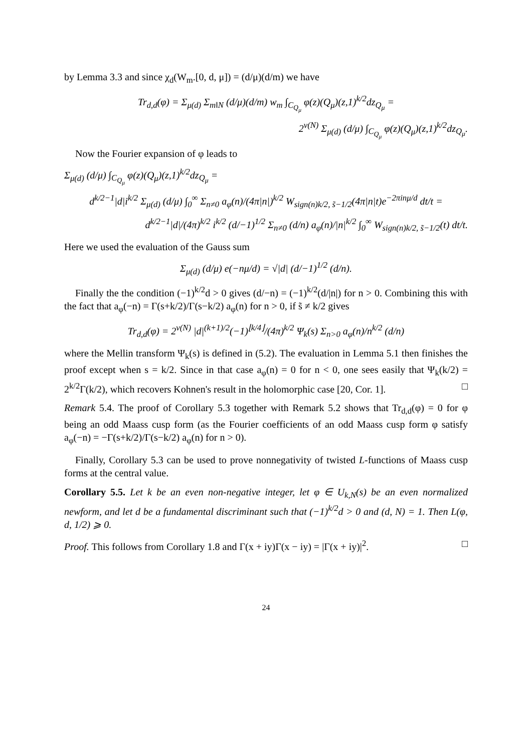by Lemma 3.3 and since χ<sub>d</sub>(W<sub>m</sub>.[0, d, μ]) = (d/μ)(d/m) we have
Tr<sub>d,d</sub>(φ) = Σ<sub>μ(d)</sub> Σ<sub>m‖N</sub> (d/μ)(d/m) w<sub>m</sub> ∫<sub>C<sub>Q<sub>μ</sub></sub></sub> φ(z)(Q<sub>μ</sub>)(z,1)<sup>k/2</sup>dz<sub>Q<sub>μ</sub></sub> =
2<sup>ν(N)</sup> Σ<sub>μ(d)</sub> (d/μ) ∫<sub>C<sub>Q<sub>μ</sub></sub></sub> φ(z)(Q<sub>μ</sub>)(z,1)<sup>k/2</sup>dz<sub>Q<sub>μ</sub></sub>.
Now the Fourier expansion of φ leads to
Σ<sub>μ(d)</sub> (d/μ) ∫<sub>C<sub>Q<sub>μ</sub></sub></sub> φ(z)(Q<sub>μ</sub>)(z,1)<sup>k/2</sup>dz<sub>Q<sub>μ</sub></sub> =
d<sup>k/2−1</sup>|d|i<sup>k/2</sup> Σ<sub>μ(d)</sub> (d/μ) ∫<sub>0</sub><sup>∞</sup> Σ<sub>n≠0</sub> a<sub>φ</sub>(n)/(4π|n|)<sup>k/2</sup> W<sub>sign(n)k/2, s̃−1/2</sub>(4π|n|t)e<sup>−2πinμ/d</sup> dt/t =
d<sup>k/2−1</sup>|d|/(4π)<sup>k/2</sup> i<sup>k/2</sup> (d/−1)<sup>1/2</sup> Σ<sub>n≠0</sub> (d/n) a<sub>φ</sub>(n)/|n|<sup>k/2</sup> ∫<sub>0</sub><sup>∞</sup> W<sub>sign(n)k/2, s̃−1/2</sub>(t) dt/t.
Here we used the evaluation of the Gauss sum
Σ<sub>μ(d)</sub> (d/μ) e(−nμ/d) = √|d| (d/−1)<sup>1/2</sup> (d/n).
Finally the the condition (−1)<sup>k/2</sup>d > 0 gives (d/−n) = (−1)<sup>k/2</sup>(d/|n|) for n > 0. Combining this with the fact that a<sub>φ</sub>(−n) = Γ(s+k/2)/Γ(s−k/2) a<sub>φ</sub>(n) for n > 0, if s̃ ≠ k/2 gives
Tr<sub>d,d</sub>(φ) = 2<sup>ν(N)</sup> |d|<sup>(k+1)/2</sup>(−1)<sup>⌊k/4⌋</sup>/(4π)<sup>k/2</sup> Ψ<sub>k</sub>(s) Σ<sub>n>0</sub> a<sub>φ</sub>(n)/n<sup>k/2</sup> (d/n)
where the Mellin transform Ψ<sub>k</sub>(s) is defined in (5.2). The evaluation in Lemma 5.1 then finishes the proof except when s = k/2. Since in that case a<sub>φ</sub>(n) = 0 for n < 0, one sees easily that Ψ<sub>k</sub>(k/2) = 2<sup>k/2</sup>Γ(k/2), which recovers Kohnen's result in the holomorphic case [20, Cor. 1]. □
Remark 5.4. The proof of Corollary 5.3 together with Remark 5.2 shows that Tr<sub>d,d</sub>(φ) = 0 for φ being an odd Maass cusp form (as the Fourier coefficients of an odd Maass cusp form φ satisfy a<sub>φ</sub>(−n) = −Γ(s+k/2)/Γ(s−k/2) a<sub>φ</sub>(n) for n > 0).
Finally, Corollary 5.3 can be used to prove nonnegativity of twisted L-functions of Maass cusp forms at the central value.
Corollary 5.5. Let k be an even non-negative integer, let φ ∈ U<sub>k,N</sub>(s) be an even normalized newform, and let d be a fundamental discriminant such that (−1)<sup>k/2</sup>d > 0 and (d, N) = 1. Then L(φ, d, 1/2) ⩾ 0.
Proof. This follows from Corollary 1.8 and Γ(x + iy)Γ(x − iy) = |Γ(x + iy)|<sup>2</sup>. □
24